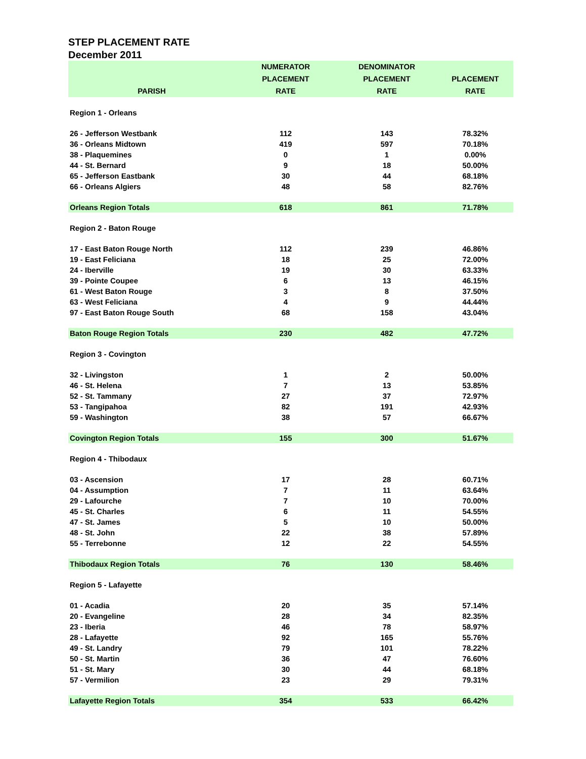STEP PLACEMENT RATE
December 2011
| PARISH | NUMERATOR PLACEMENT RATE | DENOMINATOR PLACEMENT RATE | PLACEMENT RATE |
| --- | --- | --- | --- |
| Region 1 - Orleans | | | |
| 26 - Jefferson Westbank | 112 | 143 | 78.32% |
| 36 - Orleans Midtown | 419 | 597 | 70.18% |
| 38 - Plaquemines | 0 | 1 | 0.00% |
| 44 - St. Bernard | 9 | 18 | 50.00% |
| 65 - Jefferson Eastbank | 30 | 44 | 68.18% |
| 66 - Orleans Algiers | 48 | 58 | 82.76% |
| Orleans Region Totals | 618 | 861 | 71.78% |
| Region 2 - Baton Rouge | | | |
| 17 - East Baton Rouge North | 112 | 239 | 46.86% |
| 19 - East Feliciana | 18 | 25 | 72.00% |
| 24 - Iberville | 19 | 30 | 63.33% |
| 39 - Pointe Coupee | 6 | 13 | 46.15% |
| 61 - West Baton Rouge | 3 | 8 | 37.50% |
| 63 - West Feliciana | 4 | 9 | 44.44% |
| 97 - East Baton Rouge South | 68 | 158 | 43.04% |
| Baton Rouge Region Totals | 230 | 482 | 47.72% |
| Region 3 - Covington | | | |
| 32 - Livingston | 1 | 2 | 50.00% |
| 46 - St. Helena | 7 | 13 | 53.85% |
| 52 - St. Tammany | 27 | 37 | 72.97% |
| 53 - Tangipahoa | 82 | 191 | 42.93% |
| 59 - Washington | 38 | 57 | 66.67% |
| Covington Region Totals | 155 | 300 | 51.67% |
| Region 4 - Thibodaux | | | |
| 03 - Ascension | 17 | 28 | 60.71% |
| 04 - Assumption | 7 | 11 | 63.64% |
| 29 - Lafourche | 7 | 10 | 70.00% |
| 45 - St. Charles | 6 | 11 | 54.55% |
| 47 - St. James | 5 | 10 | 50.00% |
| 48 - St. John | 22 | 38 | 57.89% |
| 55 - Terrebonne | 12 | 22 | 54.55% |
| Thibodaux Region Totals | 76 | 130 | 58.46% |
| Region 5 - Lafayette | | | |
| 01 - Acadia | 20 | 35 | 57.14% |
| 20 - Evangeline | 28 | 34 | 82.35% |
| 23 - Iberia | 46 | 78 | 58.97% |
| 28 - Lafayette | 92 | 165 | 55.76% |
| 49 - St. Landry | 79 | 101 | 78.22% |
| 50 - St. Martin | 36 | 47 | 76.60% |
| 51 - St. Mary | 30 | 44 | 68.18% |
| 57 - Vermilion | 23 | 29 | 79.31% |
| Lafayette Region Totals | 354 | 533 | 66.42% |